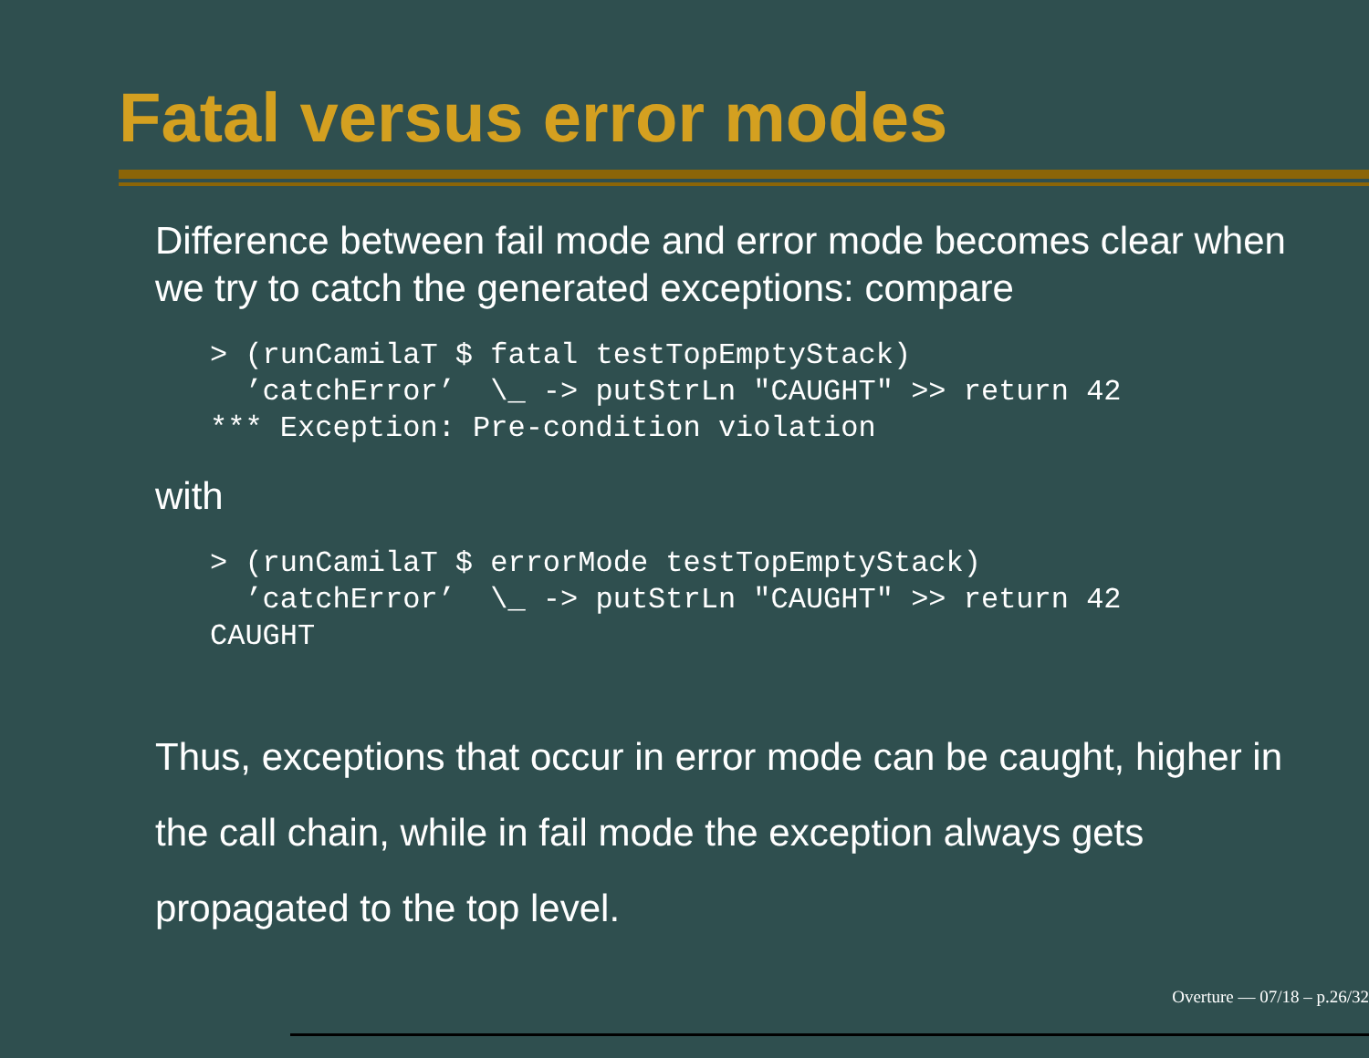Fatal versus error modes
Difference between fail mode and error mode becomes clear when we try to catch the generated exceptions: compare
> (runCamilaT $ fatal testTopEmptyStack)
  ’catchError’  \_ -> putStrLn "CAUGHT" >> return 42
*** Exception: Pre-condition violation
with
> (runCamilaT $ errorMode testTopEmptyStack)
  ’catchError’  \_ -> putStrLn "CAUGHT" >> return 42
CAUGHT
Thus, exceptions that occur in error mode can be caught, higher in the call chain, while in fail mode the exception always gets propagated to the top level.
Overture — 07/18 – p.26/32